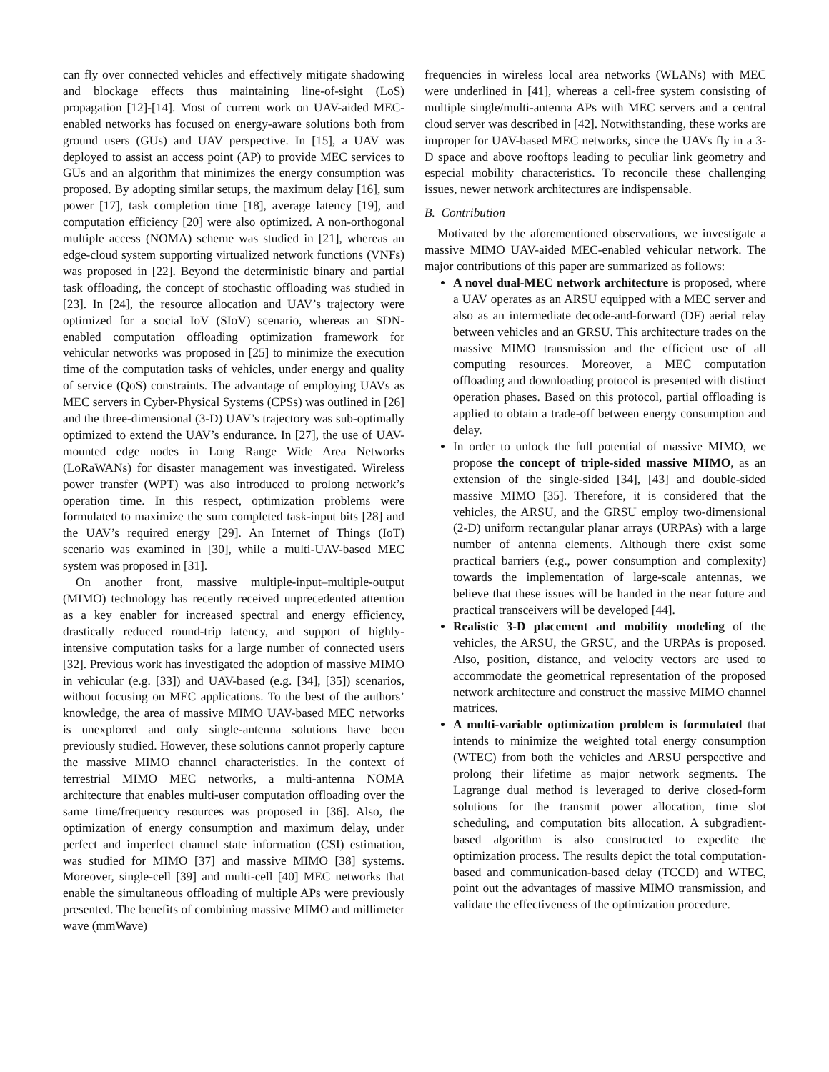can fly over connected vehicles and effectively mitigate shadowing and blockage effects thus maintaining line-of-sight (LoS) propagation [12]-[14]. Most of current work on UAV-aided MEC-enabled networks has focused on energy-aware solutions both from ground users (GUs) and UAV perspective. In [15], a UAV was deployed to assist an access point (AP) to provide MEC services to GUs and an algorithm that minimizes the energy consumption was proposed. By adopting similar setups, the maximum delay [16], sum power [17], task completion time [18], average latency [19], and computation efficiency [20] were also optimized. A non-orthogonal multiple access (NOMA) scheme was studied in [21], whereas an edge-cloud system supporting virtualized network functions (VNFs) was proposed in [22]. Beyond the deterministic binary and partial task offloading, the concept of stochastic offloading was studied in [23]. In [24], the resource allocation and UAV’s trajectory were optimized for a social IoV (SIoV) scenario, whereas an SDN-enabled computation offloading optimization framework for vehicular networks was proposed in [25] to minimize the execution time of the computation tasks of vehicles, under energy and quality of service (QoS) constraints. The advantage of employing UAVs as MEC servers in Cyber-Physical Systems (CPSs) was outlined in [26] and the three-dimensional (3-D) UAV’s trajectory was sub-optimally optimized to extend the UAV’s endurance. In [27], the use of UAV-mounted edge nodes in Long Range Wide Area Networks (LoRaWANs) for disaster management was investigated. Wireless power transfer (WPT) was also introduced to prolong network’s operation time. In this respect, optimization problems were formulated to maximize the sum completed task-input bits [28] and the UAV’s required energy [29]. An Internet of Things (IoT) scenario was examined in [30], while a multi-UAV-based MEC system was proposed in [31].
On another front, massive multiple-input–multiple-output (MIMO) technology has recently received unprecedented attention as a key enabler for increased spectral and energy efficiency, drastically reduced round-trip latency, and support of highly-intensive computation tasks for a large number of connected users [32]. Previous work has investigated the adoption of massive MIMO in vehicular (e.g. [33]) and UAV-based (e.g. [34], [35]) scenarios, without focusing on MEC applications. To the best of the authors’ knowledge, the area of massive MIMO UAV-based MEC networks is unexplored and only single-antenna solutions have been previously studied. However, these solutions cannot properly capture the massive MIMO channel characteristics. In the context of terrestrial MIMO MEC networks, a multi-antenna NOMA architecture that enables multi-user computation offloading over the same time/frequency resources was proposed in [36]. Also, the optimization of energy consumption and maximum delay, under perfect and imperfect channel state information (CSI) estimation, was studied for MIMO [37] and massive MIMO [38] systems. Moreover, single-cell [39] and multi-cell [40] MEC networks that enable the simultaneous offloading of multiple APs were previously presented. The benefits of combining massive MIMO and millimeter wave (mmWave)
frequencies in wireless local area networks (WLANs) with MEC were underlined in [41], whereas a cell-free system consisting of multiple single/multi-antenna APs with MEC servers and a central cloud server was described in [42]. Notwithstanding, these works are improper for UAV-based MEC networks, since the UAVs fly in a 3-D space and above rooftops leading to peculiar link geometry and especial mobility characteristics. To reconcile these challenging issues, newer network architectures are indispensable.
B. Contribution
Motivated by the aforementioned observations, we investigate a massive MIMO UAV-aided MEC-enabled vehicular network. The major contributions of this paper are summarized as follows:
A novel dual-MEC network architecture is proposed, where a UAV operates as an ARSU equipped with a MEC server and also as an intermediate decode-and-forward (DF) aerial relay between vehicles and an GRSU. This architecture trades on the massive MIMO transmission and the efficient use of all computing resources. Moreover, a MEC computation offloading and downloading protocol is presented with distinct operation phases. Based on this protocol, partial offloading is applied to obtain a trade-off between energy consumption and delay.
In order to unlock the full potential of massive MIMO, we propose the concept of triple-sided massive MIMO, as an extension of the single-sided [34], [43] and double-sided massive MIMO [35]. Therefore, it is considered that the vehicles, the ARSU, and the GRSU employ two-dimensional (2-D) uniform rectangular planar arrays (URPAs) with a large number of antenna elements. Although there exist some practical barriers (e.g., power consumption and complexity) towards the implementation of large-scale antennas, we believe that these issues will be handed in the near future and practical transceivers will be developed [44].
Realistic 3-D placement and mobility modeling of the vehicles, the ARSU, the GRSU, and the URPAs is proposed. Also, position, distance, and velocity vectors are used to accommodate the geometrical representation of the proposed network architecture and construct the massive MIMO channel matrices.
A multi-variable optimization problem is formulated that intends to minimize the weighted total energy consumption (WTEC) from both the vehicles and ARSU perspective and prolong their lifetime as major network segments. The Lagrange dual method is leveraged to derive closed-form solutions for the transmit power allocation, time slot scheduling, and computation bits allocation. A subgradient-based algorithm is also constructed to expedite the optimization process. The results depict the total computation-based and communication-based delay (TCCD) and WTEC, point out the advantages of massive MIMO transmission, and validate the effectiveness of the optimization procedure.